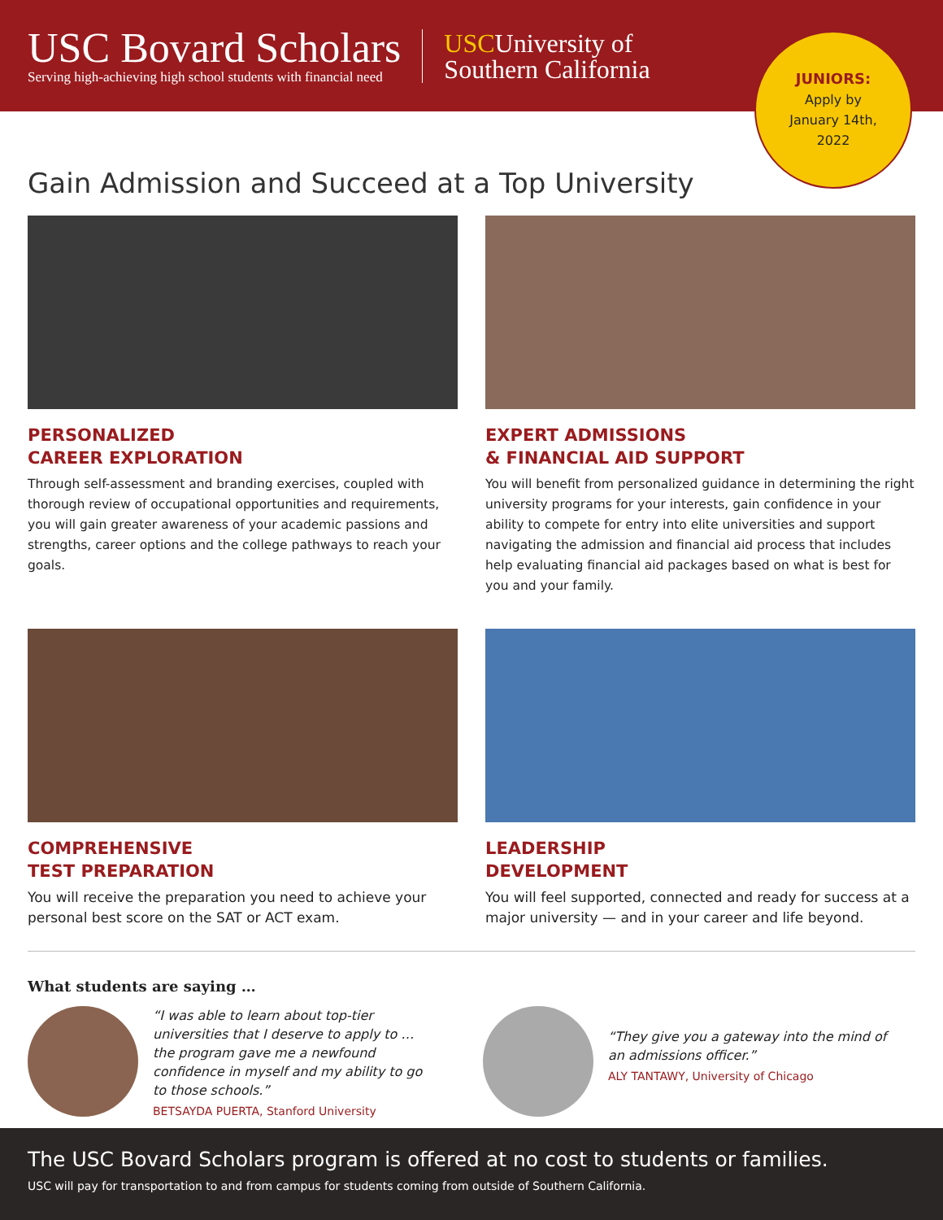USC Bovard Scholars
Serving high-achieving high school students with financial need
USCUniversity of
Southern California
JUNIORS:
Apply by
January 14th,
2022
Gain Admission and Succeed at a Top University
PERSONALIZED
CAREER EXPLORATION
Through self-assessment and branding exercises, coupled with thorough review of occupational opportunities and requirements, you will gain greater awareness of your academic passions and strengths, career options and the college pathways to reach your goals.
EXPERT ADMISSIONS
& FINANCIAL AID SUPPORT
You will benefit from personalized guidance in determining the right university programs for your interests, gain confidence in your ability to compete for entry into elite universities and support navigating the admission and financial aid process that includes help evaluating financial aid packages based on what is best for you and your family.
COMPREHENSIVE
TEST PREPARATION
You will receive the preparation you need to achieve your personal best score on the SAT or ACT exam.
LEADERSHIP
DEVELOPMENT
You will feel supported, connected and ready for success at a major university — and in your career and life beyond.
What students are saying …
“I was able to learn about top-tier universities that I deserve to apply to … the program gave me a newfound confidence in myself and my ability to go to those schools.”
BETSAYDA PUERTA, Stanford University
“They give you a gateway into the mind of an admissions officer.”
ALY TANTAWY, University of Chicago
The USC Bovard Scholars program is offered at no cost to students or families.
USC will pay for transportation to and from campus for students coming from outside of Southern California.